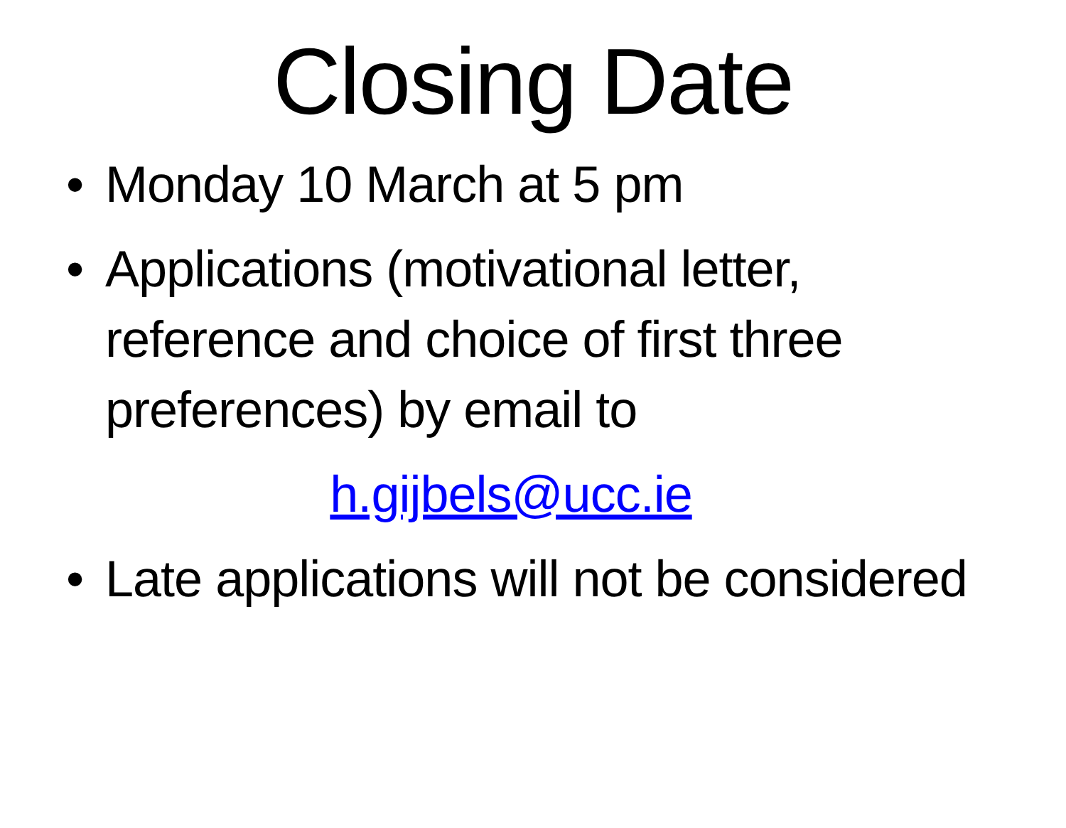Closing Date
• Monday 10 March at 5 pm
• Applications (motivational letter, reference and choice of first three preferences) by email to
h.gijbels@ucc.ie
• Late applications will not be considered